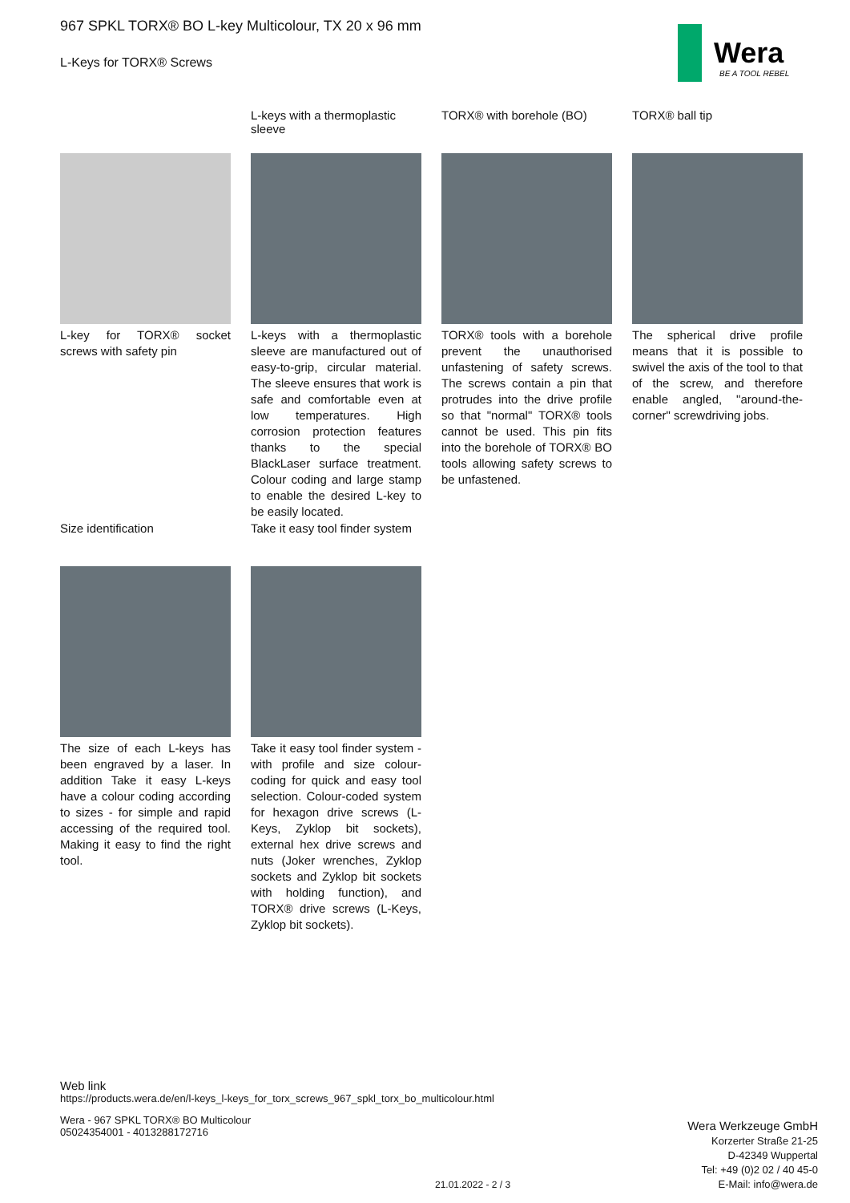967 SPKL TORX® BO L-key Multicolour, TX 20 x 96 mm
L-Keys for TORX® Screws
Wera
BE A TOOL REBEL
L-key for TORX® socket screws with safety pin
L-keys with a thermoplastic sleeve
L-keys with a thermoplastic sleeve are manufactured out of easy-to-grip, circular material. The sleeve ensures that work is safe and comfortable even at low temperatures. High corrosion protection features thanks to the special BlackLaser surface treatment. Colour coding and large stamp to enable the desired L-key to be easily located.
TORX® with borehole (BO)
TORX® tools with a borehole prevent the unauthorised unfastening of safety screws. The screws contain a pin that protrudes into the drive profile so that "normal" TORX® tools cannot be used. This pin fits into the borehole of TORX® BO tools allowing safety screws to be unfastened.
TORX® ball tip
The spherical drive profile means that it is possible to swivel the axis of the tool to that of the screw, and therefore enable angled, "around-the-corner" screwdriving jobs.
Size identification
The size of each L-keys has been engraved by a laser. In addition Take it easy L-keys have a colour coding according to sizes - for simple and rapid accessing of the required tool. Making it easy to find the right tool.
Take it easy tool finder system
Take it easy tool finder system - with profile and size colour-coding for quick and easy tool selection. Colour-coded system for hexagon drive screws (L-Keys, Zyklop bit sockets), external hex drive screws and nuts (Joker wrenches, Zyklop sockets and Zyklop bit sockets with holding function), and TORX® drive screws (L-Keys, Zyklop bit sockets).
Web link
https://products.wera.de/en/l-keys_l-keys_for_torx_screws_967_spkl_torx_bo_multicolour.html
Wera - 967 SPKL TORX® BO Multicolour
05024354001 - 4013288172716
Wera Werkzeuge GmbH
Korzerter Straße 21-25
D-42349 Wuppertal
Tel: +49 (0)2 02 / 40 45-0
E-Mail: info@wera.de
21.01.2022 - 2 / 3